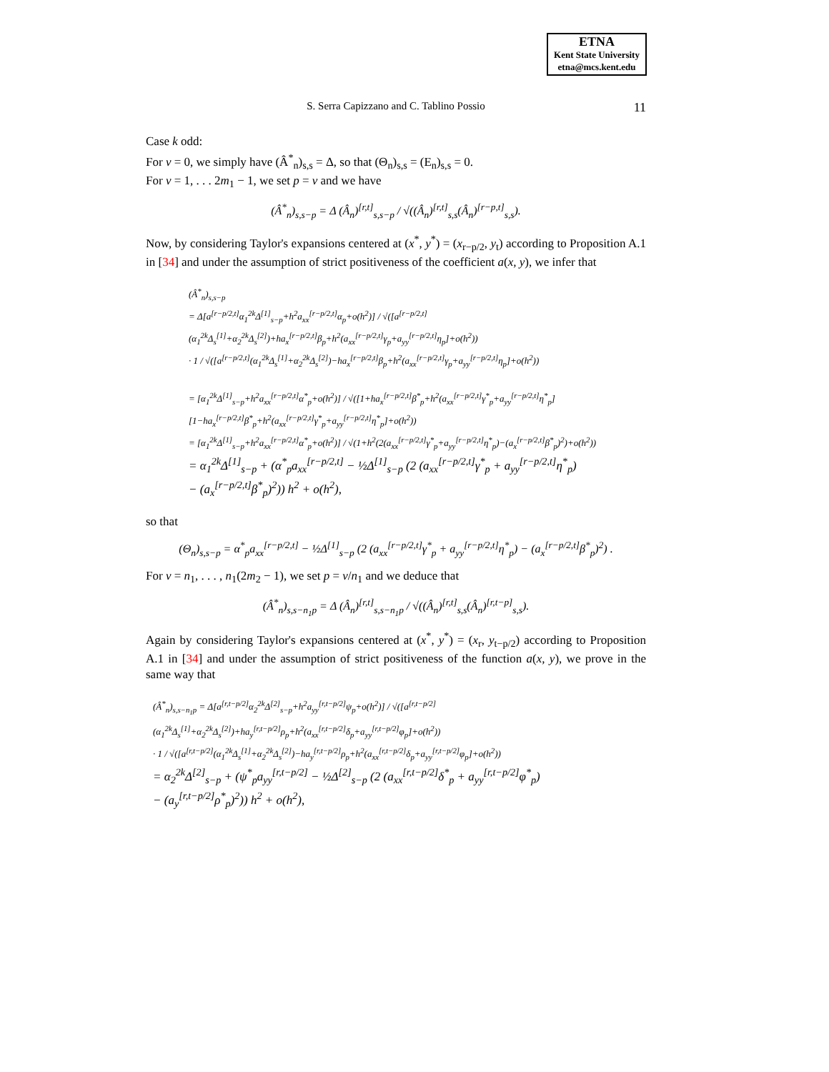ETNA
Kent State University
etna@mcs.kent.edu
S. Serra Capizzano and C. Tablino Possio 11
Case k odd:
For v = 0, we simply have (Â<sup>*</sup><sub>n</sub>)<sub>s,s</sub> = Δ, so that (Θ<sub>n</sub>)<sub>s,s</sub> = (E<sub>n</sub>)<sub>s,s</sub> = 0.
For v = 1, . . . 2m<sub>1</sub> − 1, we set p = v and we have
(Â<sup>*</sup><sub>n</sub>)<sub>s,s−p</sub> = Δ (Â<sub>n</sub>)<sup>[r,t]</sup><sub>s,s−p</sub> / √((Â<sub>n</sub>)<sup>[r,t]</sup><sub>s,s</sub>(Â<sub>n</sub>)<sup>[r−p,t]</sup><sub>s,s</sub>).
Now, by considering Taylor's expansions centered at (x<sup>*</sup>, y<sup>*</sup>) = (x<sub>r−p/2</sub>, y<sub>t</sub>) according to Proposition A.1 in [34] and under the assumption of strict positiveness of the coefficient a(x, y), we infer that
(Â<sup>*</sup><sub>n</sub>)<sub>s,s−p</sub>
= Δ[a<sup>[r−p/2,t]</sup>α<sub>1</sub><sup>2k</sup>Δ<sup>[1]</sup><sub>s−p</sub>+h<sup>2</sup>a<sub>xx</sub><sup>[r−p/2,t]</sup>α<sub>p</sub>+o(h<sup>2</sup>)] / √([a<sup>[r−p/2,t]</sup>(α<sub>1</sub><sup>2k</sup>Δ<sub>s</sub><sup>[1]</sup>+α<sub>2</sub><sup>2k</sup>Δ<sub>s</sub><sup>[2]</sup>)+ha<sub>x</sub><sup>[r−p/2,t]</sup>β<sub>p</sub>+h<sup>2</sup>(a<sub>xx</sub><sup>[r−p/2,t]</sup>γ<sub>p</sub>+a<sub>yy</sub><sup>[r−p/2,t]</sup>η<sub>p</sub>]+o(h<sup>2</sup>))
· 1 / √([a<sup>[r−p/2,t]</sup>(α<sub>1</sub><sup>2k</sup>Δ<sub>s</sub><sup>[1]</sup>+α<sub>2</sub><sup>2k</sup>Δ<sub>s</sub><sup>[2]</sup>)−ha<sub>x</sub><sup>[r−p/2,t]</sup>β<sub>p</sub>+h<sup>2</sup>(a<sub>xx</sub><sup>[r−p/2,t]</sup>γ<sub>p</sub>+a<sub>yy</sub><sup>[r−p/2,t]</sup>η<sub>p</sub>]+o(h<sup>2</sup>))
= [α<sub>1</sub><sup>2k</sup>Δ<sup>[1]</sup><sub>s−p</sub>+h<sup>2</sup>a<sub>xx</sub><sup>[r−p/2,t]</sup>α<sup>*</sup><sub>p</sub>+o(h<sup>2</sup>)] / √([1+ha<sub>x</sub><sup>[r−p/2,t]</sup>β<sup>*</sup><sub>p</sub>+h<sup>2</sup>(a<sub>xx</sub><sup>[r−p/2,t]</sup>γ<sup>*</sup><sub>p</sub>+a<sub>yy</sub><sup>[r−p/2,t]</sup>η<sup>*</sup><sub>p</sub>][1−ha<sub>x</sub><sup>[r−p/2,t]</sup>β<sup>*</sup><sub>p</sub>+h<sup>2</sup>(a<sub>xx</sub><sup>[r−p/2,t]</sup>γ<sup>*</sup><sub>p</sub>+a<sub>yy</sub><sup>[r−p/2,t]</sup>η<sup>*</sup><sub>p</sub>]+o(h<sup>2</sup>))
= [α<sub>1</sub><sup>2k</sup>Δ<sup>[1]</sup><sub>s−p</sub>+h<sup>2</sup>a<sub>xx</sub><sup>[r−p/2,t]</sup>α<sup>*</sup><sub>p</sub>+o(h<sup>2</sup>)] / √(1+h<sup>2</sup>(2(a<sub>xx</sub><sup>[r−p/2,t]</sup>γ<sup>*</sup><sub>p</sub>+a<sub>yy</sub><sup>[r−p/2,t]</sup>η<sup>*</sup><sub>p</sub>)−(a<sub>x</sub><sup>[r−p/2,t]</sup>β<sup>*</sup><sub>p</sub>)<sup>2</sup>)+o(h<sup>2</sup>))
= α<sub>1</sub><sup>2k</sup>Δ<sup>[1]</sup><sub>s−p</sub> + (α<sup>*</sup><sub>p</sub>a<sub>xx</sub><sup>[r−p/2,t]</sup> − ½Δ<sup>[1]</sup><sub>s−p</sub> (2 (a<sub>xx</sub><sup>[r−p/2,t]</sup>γ<sup>*</sup><sub>p</sub> + a<sub>yy</sub><sup>[r−p/2,t]</sup>η<sup>*</sup><sub>p</sub>)
− (a<sub>x</sub><sup>[r−p/2,t]</sup>β<sup>*</sup><sub>p</sub>)<sup>2</sup>)) h<sup>2</sup> + o(h<sup>2</sup>),
so that
(Θ<sub>n</sub>)<sub>s,s−p</sub> = α<sup>*</sup><sub>p</sub>a<sub>xx</sub><sup>[r−p/2,t]</sup> − ½Δ<sup>[1]</sup><sub>s−p</sub> (2 (a<sub>xx</sub><sup>[r−p/2,t]</sup>γ<sup>*</sup><sub>p</sub> + a<sub>yy</sub><sup>[r−p/2,t]</sup>η<sup>*</sup><sub>p</sub>) − (a<sub>x</sub><sup>[r−p/2,t]</sup>β<sup>*</sup><sub>p</sub>)<sup>2</sup>) .
For v = n<sub>1</sub>, . . . , n<sub>1</sub>(2m<sub>2</sub> − 1), we set p = v/n<sub>1</sub> and we deduce that
(Â<sup>*</sup><sub>n</sub>)<sub>s,s−n<sub>1</sub>p</sub> = Δ (Â<sub>n</sub>)<sup>[r,t]</sup><sub>s,s−n<sub>1</sub>p</sub> / √((Â<sub>n</sub>)<sup>[r,t]</sup><sub>s,s</sub>(Â<sub>n</sub>)<sup>[r,t−p]</sup><sub>s,s</sub>).
Again by considering Taylor's expansions centered at (x<sup>*</sup>, y<sup>*</sup>) = (x<sub>r</sub>, y<sub>t−p/2</sub>) according to Proposition A.1 in [34] and under the assumption of strict positiveness of the function a(x, y), we prove in the same way that
(Â<sup>*</sup><sub>n</sub>)<sub>s,s−n<sub>1</sub>p</sub> = Δ[a<sup>[r,t−p/2]</sup>α<sub>2</sub><sup>2k</sup>Δ<sup>[2]</sup><sub>s−p</sub>+h<sup>2</sup>a<sub>yy</sub><sup>[r,t−p/2]</sup>ψ<sub>p</sub>+o(h<sup>2</sup>)] / √([a<sup>[r,t−p/2]</sup>(α<sub>1</sub><sup>2k</sup>Δ<sub>s</sub><sup>[1]</sup>+α<sub>2</sub><sup>2k</sup>Δ<sub>s</sub><sup>[2]</sup>)+ha<sub>y</sub><sup>[r,t−p/2]</sup>ρ<sub>p</sub>+h<sup>2</sup>(a<sub>xx</sub><sup>[r,t−p/2]</sup>δ<sub>p</sub>+a<sub>yy</sub><sup>[r,t−p/2]</sup>φ<sub>p</sub>]+o(h<sup>2</sup>))
· 1 / √([a<sup>[r,t−p/2]</sup>(α<sub>1</sub><sup>2k</sup>Δ<sub>s</sub><sup>[1]</sup>+α<sub>2</sub><sup>2k</sup>Δ<sub>s</sub><sup>[2]</sup>)−ha<sub>y</sub><sup>[r,t−p/2]</sup>ρ<sub>p</sub>+h<sup>2</sup>(a<sub>xx</sub><sup>[r,t−p/2]</sup>δ<sub>p</sub>+a<sub>yy</sub><sup>[r,t−p/2]</sup>φ<sub>p</sub>]+o(h<sup>2</sup>))
= α<sub>2</sub><sup>2k</sup>Δ<sup>[2]</sup><sub>s−p</sub> + (ψ<sup>*</sup><sub>p</sub>a<sub>yy</sub><sup>[r,t−p/2]</sup> − ½Δ<sup>[2]</sup><sub>s−p</sub> (2 (a<sub>xx</sub><sup>[r,t−p/2]</sup>δ<sup>*</sup><sub>p</sub> + a<sub>yy</sub><sup>[r,t−p/2]</sup>φ<sup>*</sup><sub>p</sub>)
− (a<sub>y</sub><sup>[r,t−p/2]</sup>ρ<sup>*</sup><sub>p</sub>)<sup>2</sup>)) h<sup>2</sup> + o(h<sup>2</sup>),